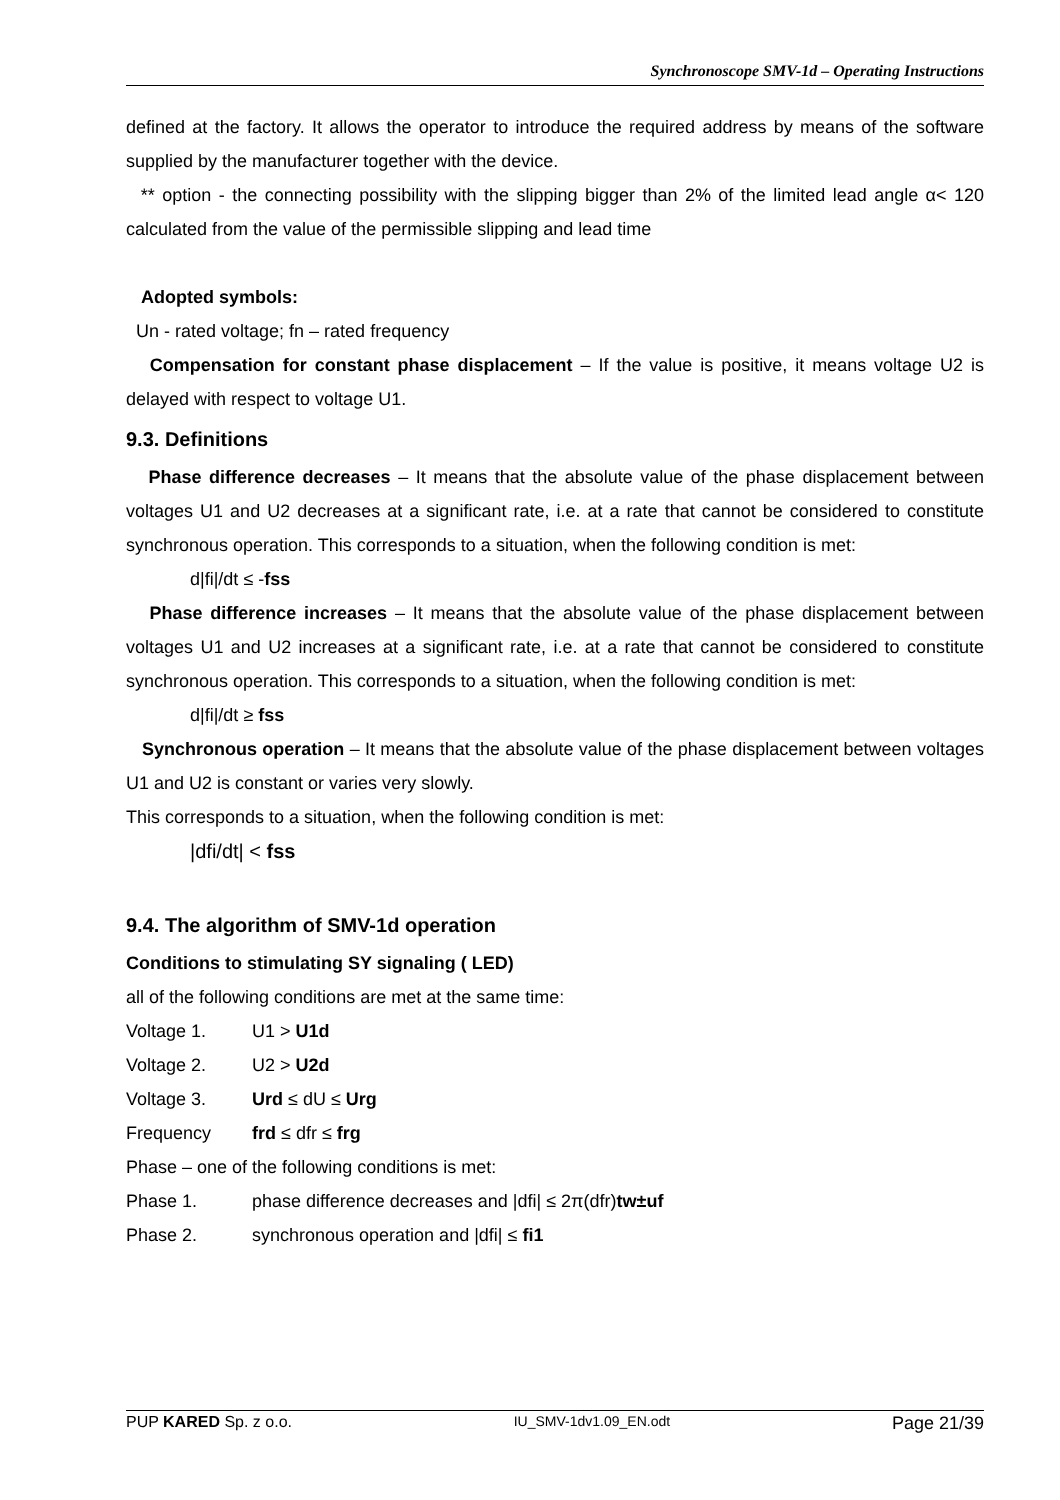Synchronoscope SMV-1d – Operating Instructions
defined at the factory. It allows the operator to introduce the required address by means of the software supplied by the manufacturer together with the device.
** option - the connecting possibility with the slipping bigger than 2% of the limited lead angle α< 120 calculated from the value of the permissible slipping and lead time
Adopted symbols:
Un - rated voltage; fn – rated frequency
Compensation for constant phase displacement – If the value is positive, it means voltage U2 is delayed with respect to voltage U1.
9.3. Definitions
Phase difference decreases – It means that the absolute value of the phase displacement between voltages U1 and U2 decreases at a significant rate, i.e. at a rate that cannot be considered to constitute synchronous operation. This corresponds to a situation, when the following condition is met:
d|fi|/dt ≤ -fss
Phase difference increases – It means that the absolute value of the phase displacement between voltages U1 and U2 increases at a significant rate, i.e. at a rate that cannot be considered to constitute synchronous operation. This corresponds to a situation, when the following condition is met:
d|fi|/dt ≥ fss
Synchronous operation – It means that the absolute value of the phase displacement between voltages U1 and U2 is constant or varies very slowly.
This corresponds to a situation, when the following condition is met:
|dfi/dt| < fss
9.4. The algorithm of SMV-1d operation
Conditions to stimulating SY signaling ( LED)
all of the following conditions are met at the same time:
Voltage 1. U1 > U1d
Voltage 2. U2 > U2d
Voltage 3. Urd ≤ dU ≤ Urg
Frequency frd ≤ dfr ≤ frg
Phase – one of the following conditions is met:
Phase 1. phase difference decreases and |dfi| ≤ 2π(dfr)tw±uf
Phase 2. synchronous operation and |dfi| ≤ fi1
PUP KARED Sp. z o.o. IU_SMV-1dv1.09_EN.odt Page 21/39